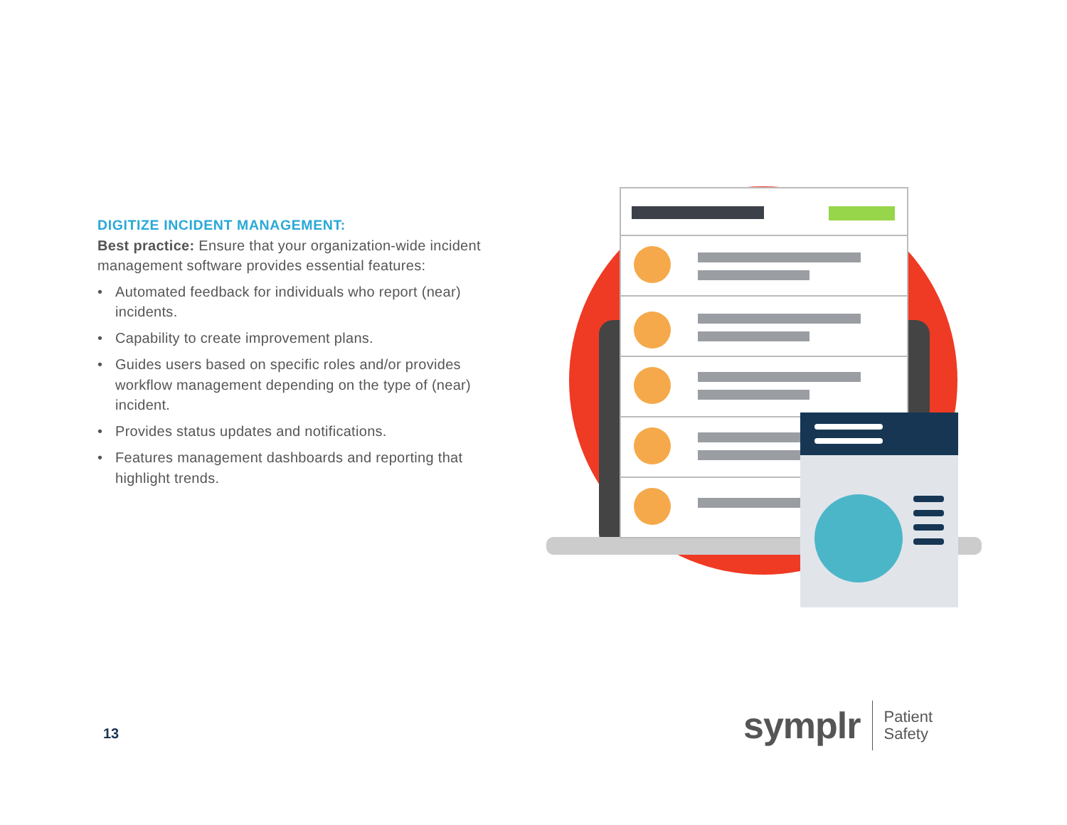DIGITIZE INCIDENT MANAGEMENT:
Best practice: Ensure that your organization-wide incident management software provides essential features:
• Automated feedback for individuals who report (near) incidents.
• Capability to create improvement plans.
• Guides users based on specific roles and/or provides workflow management depending on the type of (near) incident.
• Provides status updates and notifications.
• Features management dashboards and reporting that highlight trends.
13
symplr
Patient
Safety